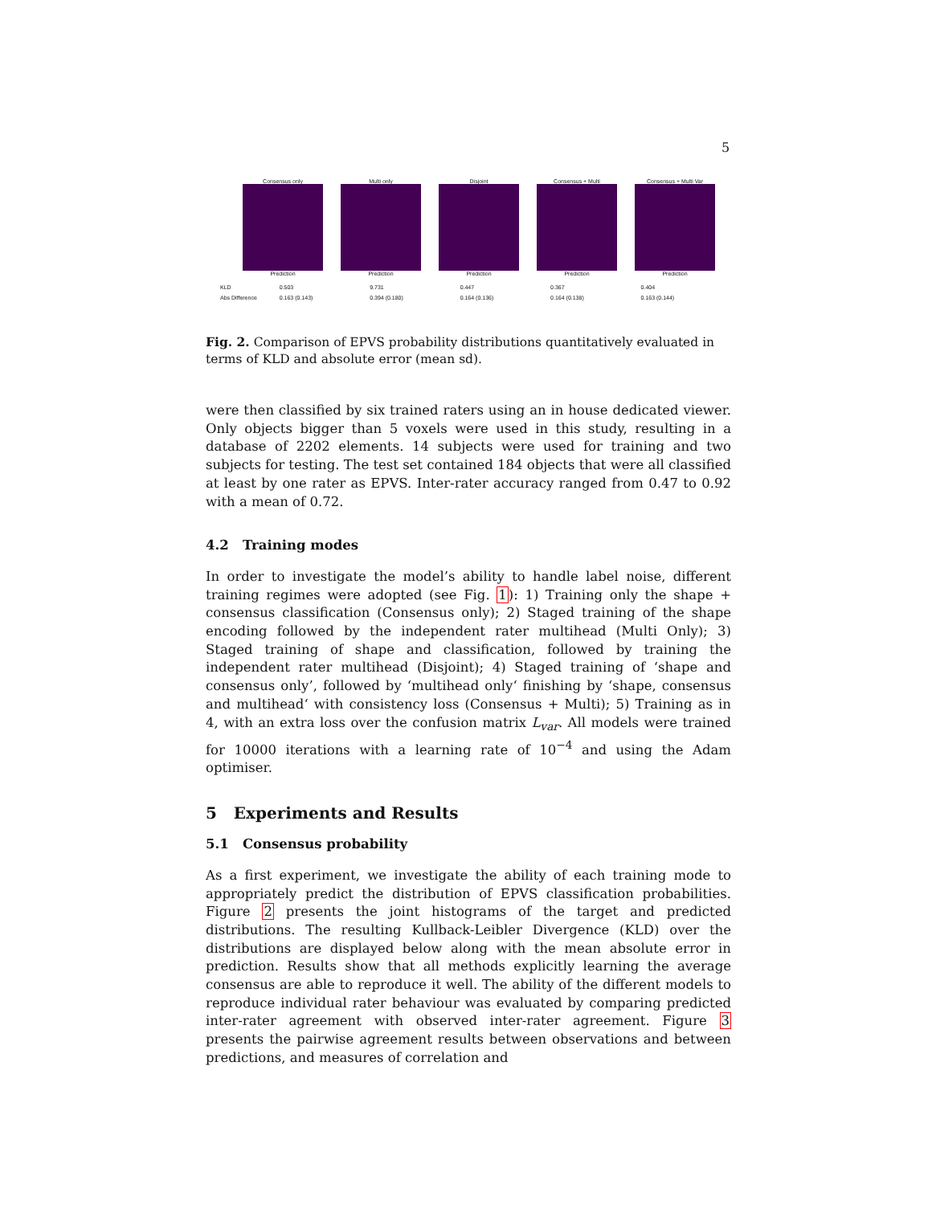5
Consensus only
Prediction
Multi only
Prediction
Disjoint
Prediction
Consensus + Multi
Prediction
Consensus + Multi Var
Prediction
KLD 0.503 9.731 0.447 0.367 0.404
Abs Difference 0.163 (0.143) 0.394 (0.180) 0.164 (0.136) 0.164 (0.138) 0.163 (0.144)
Fig. 2. Comparison of EPVS probability distributions quantitatively evaluated in terms of KLD and absolute error (mean sd).
were then classified by six trained raters using an in house dedicated viewer. Only objects bigger than 5 voxels were used in this study, resulting in a database of 2202 elements. 14 subjects were used for training and two subjects for testing. The test set contained 184 objects that were all classified at least by one rater as EPVS. Inter-rater accuracy ranged from 0.47 to 0.92 with a mean of 0.72.
4.2 Training modes
In order to investigate the model’s ability to handle label noise, different training regimes were adopted (see Fig. 1): 1) Training only the shape + consensus classification (Consensus only); 2) Staged training of the shape encoding followed by the independent rater multihead (Multi Only); 3) Staged training of shape and classification, followed by training the independent rater multihead (Disjoint); 4) Staged training of ‘shape and consensus only’, followed by ‘multihead only‘ finishing by ‘shape, consensus and multihead‘ with consistency loss (Consensus + Multi); 5) Training as in 4, with an extra loss over the confusion matrix L<sub>var</sub>. All models were trained for 10000 iterations with a learning rate of 10<sup>−4</sup> and using the Adam optimiser.
5 Experiments and Results
5.1 Consensus probability
As a first experiment, we investigate the ability of each training mode to appropriately predict the distribution of EPVS classification probabilities. Figure 2 presents the joint histograms of the target and predicted distributions. The resulting Kullback-Leibler Divergence (KLD) over the distributions are displayed below along with the mean absolute error in prediction. Results show that all methods explicitly learning the average consensus are able to reproduce it well. The ability of the different models to reproduce individual rater behaviour was evaluated by comparing predicted inter-rater agreement with observed inter-rater agreement. Figure 3 presents the pairwise agreement results between observations and between predictions, and measures of correlation and